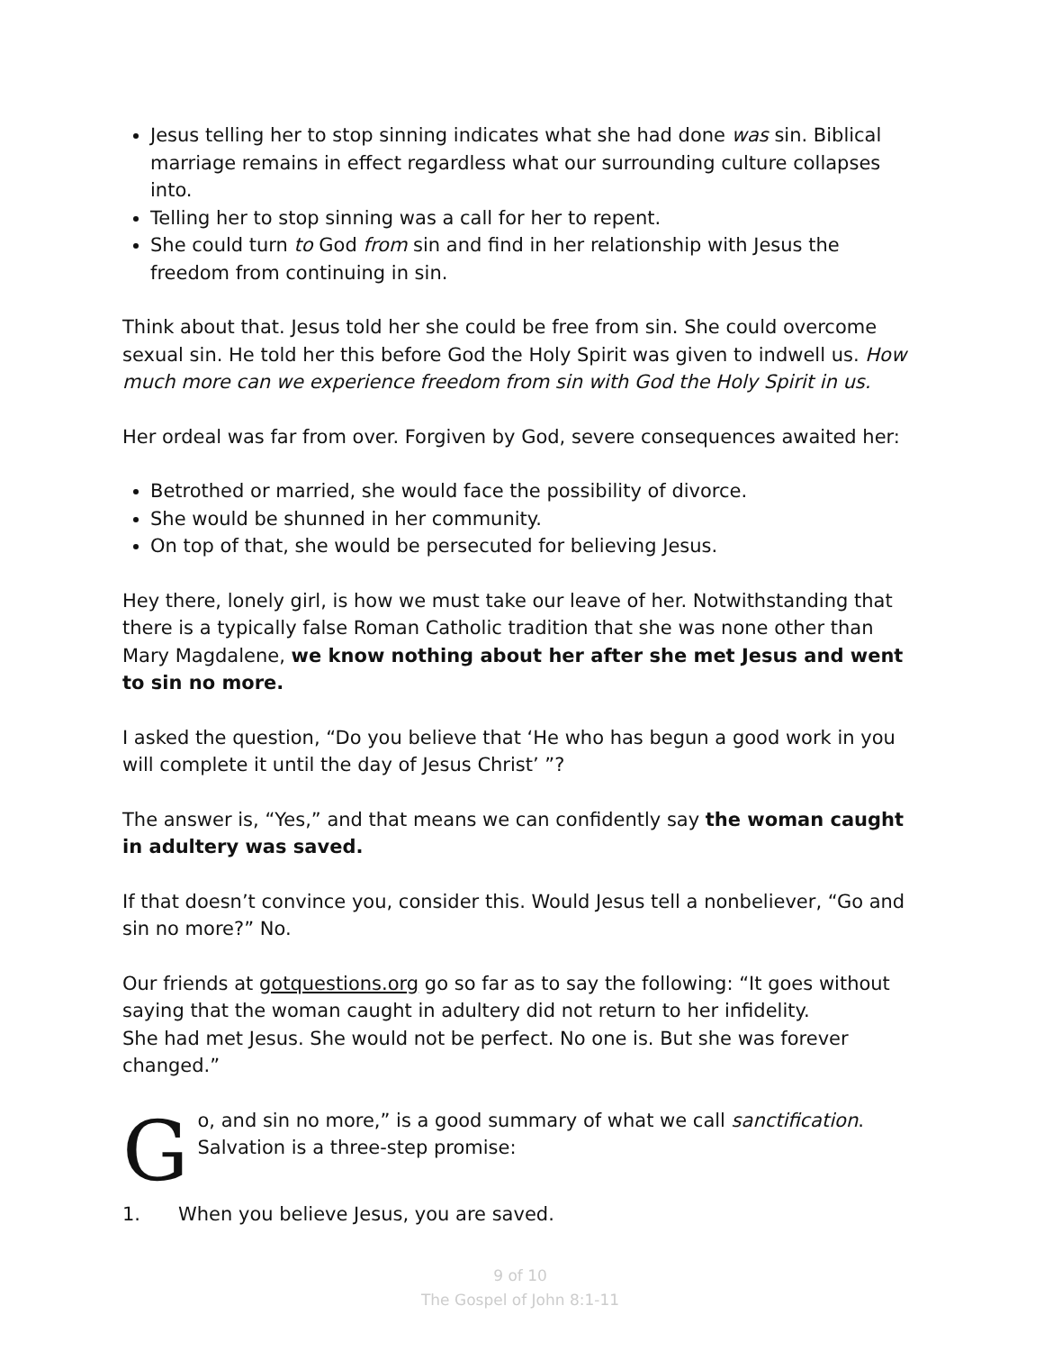Jesus telling her to stop sinning indicates what she had done was sin. Biblical marriage remains in effect regardless what our surrounding culture collapses into.
Telling her to stop sinning was a call for her to repent.
She could turn to God from sin and find in her relationship with Jesus the freedom from continuing in sin.
Think about that. Jesus told her she could be free from sin. She could overcome sexual sin. He told her this before God the Holy Spirit was given to indwell us. How much more can we experience freedom from sin with God the Holy Spirit in us.
Her ordeal was far from over. Forgiven by God, severe consequences awaited her:
Betrothed or married, she would face the possibility of divorce.
She would be shunned in her community.
On top of that, she would be persecuted for believing Jesus.
Hey there, lonely girl, is how we must take our leave of her. Notwithstanding that there is a typically false Roman Catholic tradition that she was none other than Mary Magdalene, we know nothing about her after she met Jesus and went to sin no more.
I asked the question, “Do you believe that ‘He who has begun a good work in you will complete it until the day of Jesus Christ’ ”?
The answer is, “Yes,” and that means we can confidently say the woman caught in adultery was saved.
If that doesn’t convince you, consider this. Would Jesus tell a nonbeliever, “Go and sin no more?” No.
Our friends at gotquestions.org go so far as to say the following: “It goes without saying that the woman caught in adultery did not return to her infidelity.
She had met Jesus. She would not be perfect. No one is. But she was forever changed.”
Go, and sin no more,” is a good summary of what we call sanctification. Salvation is a three-step promise:
1. When you believe Jesus, you are saved.
9 of 10
The Gospel of John 8:1-11